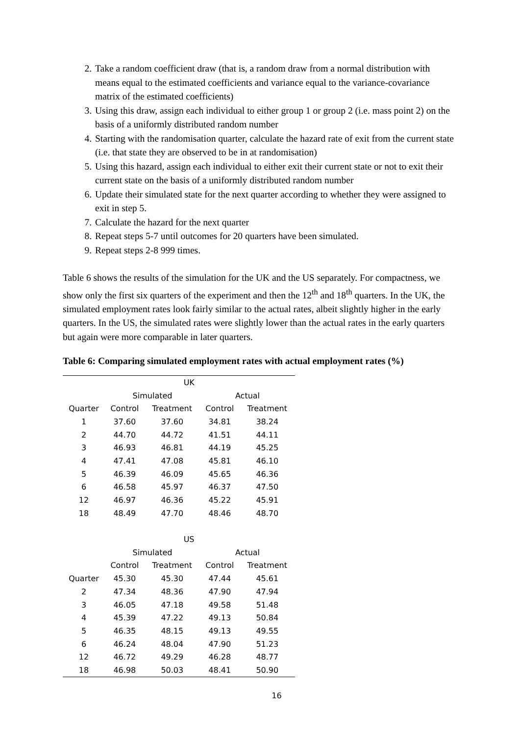2. Take a random coefficient draw (that is, a random draw from a normal distribution with means equal to the estimated coefficients and variance equal to the variance-covariance matrix of the estimated coefficients)
3. Using this draw, assign each individual to either group 1 or group 2 (i.e. mass point 2) on the basis of a uniformly distributed random number
4. Starting with the randomisation quarter, calculate the hazard rate of exit from the current state (i.e. that state they are observed to be in at randomisation)
5. Using this hazard, assign each individual to either exit their current state or not to exit their current state on the basis of a uniformly distributed random number
6. Update their simulated state for the next quarter according to whether they were assigned to exit in step 5.
7. Calculate the hazard for the next quarter
8. Repeat steps 5-7 until outcomes for 20 quarters have been simulated.
9. Repeat steps 2-8 999 times.
Table 6 shows the results of the simulation for the UK and the US separately. For compactness, we show only the first six quarters of the experiment and then the 12<sup>th</sup> and 18<sup>th</sup> quarters. In the UK, the simulated employment rates look fairly similar to the actual rates, albeit slightly higher in the early quarters. In the US, the simulated rates were slightly lower than the actual rates in the early quarters but again were more comparable in later quarters.
Table 6: Comparing simulated employment rates with actual employment rates (%)
| | | UK | | |
| | Simulated | | Actual | |
| Quarter | Control | Treatment | Control | Treatment |
| 1 | 37.60 | 37.60 | 34.81 | 38.24 |
| 2 | 44.70 | 44.72 | 41.51 | 44.11 |
| 3 | 46.93 | 46.81 | 44.19 | 45.25 |
| 4 | 47.41 | 47.08 | 45.81 | 46.10 |
| 5 | 46.39 | 46.09 | 45.65 | 46.36 |
| 6 | 46.58 | 45.97 | 46.37 | 47.50 |
| 12 | 46.97 | 46.36 | 45.22 | 45.91 |
| 18 | 48.49 | 47.70 | 48.46 | 48.70 |
| | | US | | |
| | Simulated | | Actual | |
| | Control | Treatment | Control | Treatment |
| Quarter | 45.30 | 45.30 | 47.44 | 45.61 |
| 2 | 47.34 | 48.36 | 47.90 | 47.94 |
| 3 | 46.05 | 47.18 | 49.58 | 51.48 |
| 4 | 45.39 | 47.22 | 49.13 | 50.84 |
| 5 | 46.35 | 48.15 | 49.13 | 49.55 |
| 6 | 46.24 | 48.04 | 47.90 | 51.23 |
| 12 | 46.72 | 49.29 | 46.28 | 48.77 |
| 18 | 46.98 | 50.03 | 48.41 | 50.90 |
16